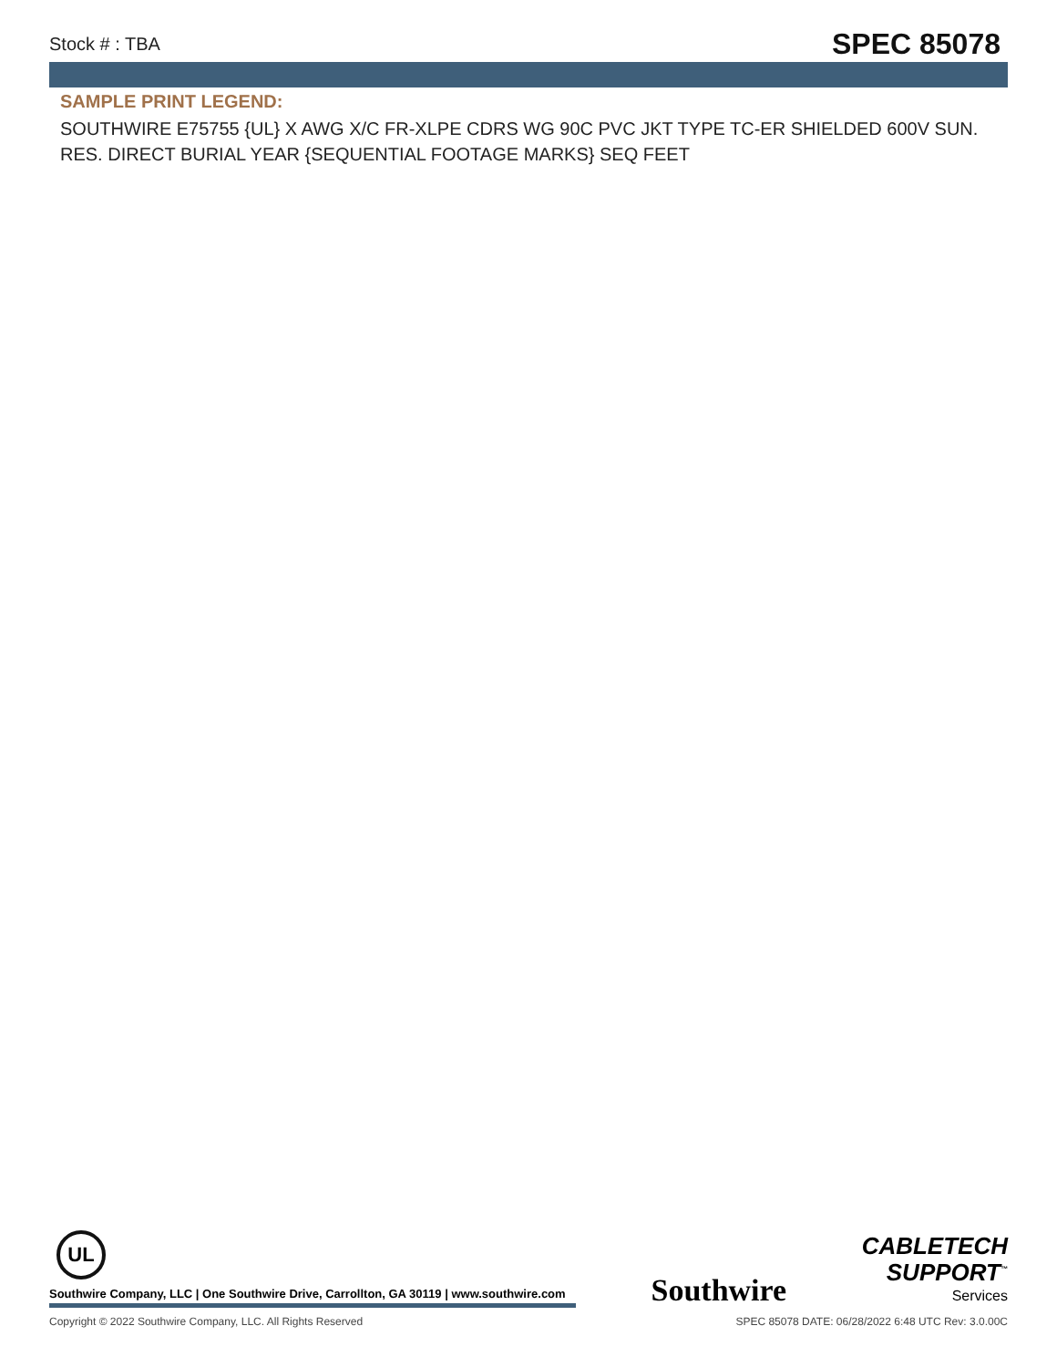Stock # : TBA SPEC 85078
SAMPLE PRINT LEGEND:
SOUTHWIRE E75755 {UL} X AWG X/C FR-XLPE CDRS WG 90C PVC JKT TYPE TC-ER SHIELDED 600V SUN. RES. DIRECT BURIAL YEAR {SEQUENTIAL FOOTAGE MARKS} SEQ FEET
UL
Southwire Company, LLC | One Southwire Drive, Carrollton, GA 30119 | www.southwire.com
Southwire
CABLETECH
SUPPORT<sup>™</sup>
Services
Copyright © 2022 Southwire Company, LLC. All Rights Reserved SPEC 85078 DATE: 06/28/2022 6:48 UTC Rev: 3.0.00C